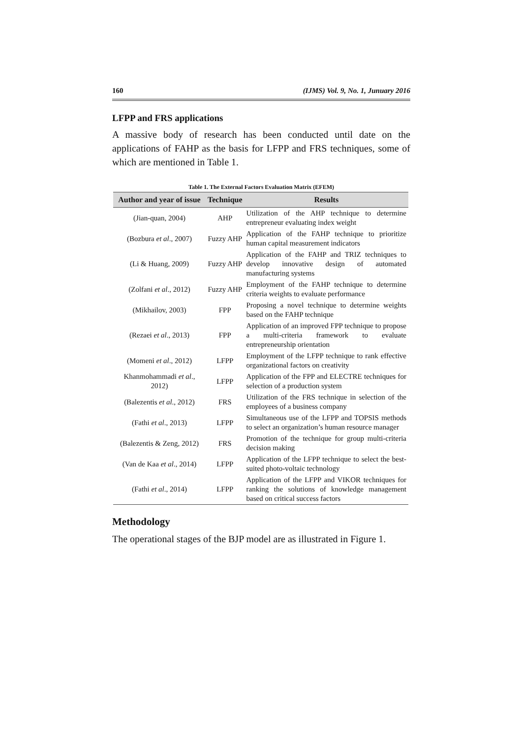160 (IJMS) Vol. 9, No. 1, Junuary 2016
LFPP and FRS applications
A massive body of research has been conducted until date on the applications of FAHP as the basis for LFPP and FRS techniques, some of which are mentioned in Table 1.
Table 1. The External Factors Evaluation Matrix (EFEM)
| Author and year of issue | Technique | Results |
| --- | --- | --- |
| (Jian-quan, 2004) | AHP | Utilization of the AHP technique to determine entrepreneur evaluating index weight |
| (Bozbura et al ., 2007) | Fuzzy AHP | Application of the FAHP technique to prioritize human capital measurement indicators |
| (Li & Huang, 2009) | Fuzzy AHP | Application of the FAHP and TRIZ techniques to develop innovative design of automated manufacturing systems |
| (Zolfani et al ., 2012) | Fuzzy AHP | Employment of the FAHP technique to determine criteria weights to evaluate performance |
| (Mikhailov, 2003) | FPP | Proposing a novel technique to determine weights based on the FAHP technique |
| (Rezaei et al ., 2013) | FPP | Application of an improved FPP technique to propose a multi-criteria framework to evaluate entrepreneurship orientation |
| (Momeni et al ., 2012) | LFPP | Employment of the LFPP technique to rank effective organizational factors on creativity |
| Khanmohammadi et al ., 2012) | LFPP | Application of the FPP and ELECTRE techniques for selection of a production system |
| (Balezentis et al ., 2012) | FRS | Utilization of the FRS technique in selection of the employees of a business company |
| (Fathi et al ., 2013) | LFPP | Simultaneous use of the LFPP and TOPSIS methods to select an organization’s human resource manager |
| (Balezentis & Zeng, 2012) | FRS | Promotion of the technique for group multi-criteria decision making |
| (Van de Kaa et al ., 2014) | LFPP | Application of the LFPP technique to select the best-suited photo-voltaic technology |
| (Fathi et al ., 2014) | LFPP | Application of the LFPP and VIKOR techniques for ranking the solutions of knowledge management based on critical success factors |
Methodology
The operational stages of the BJP model are as illustrated in Figure 1.